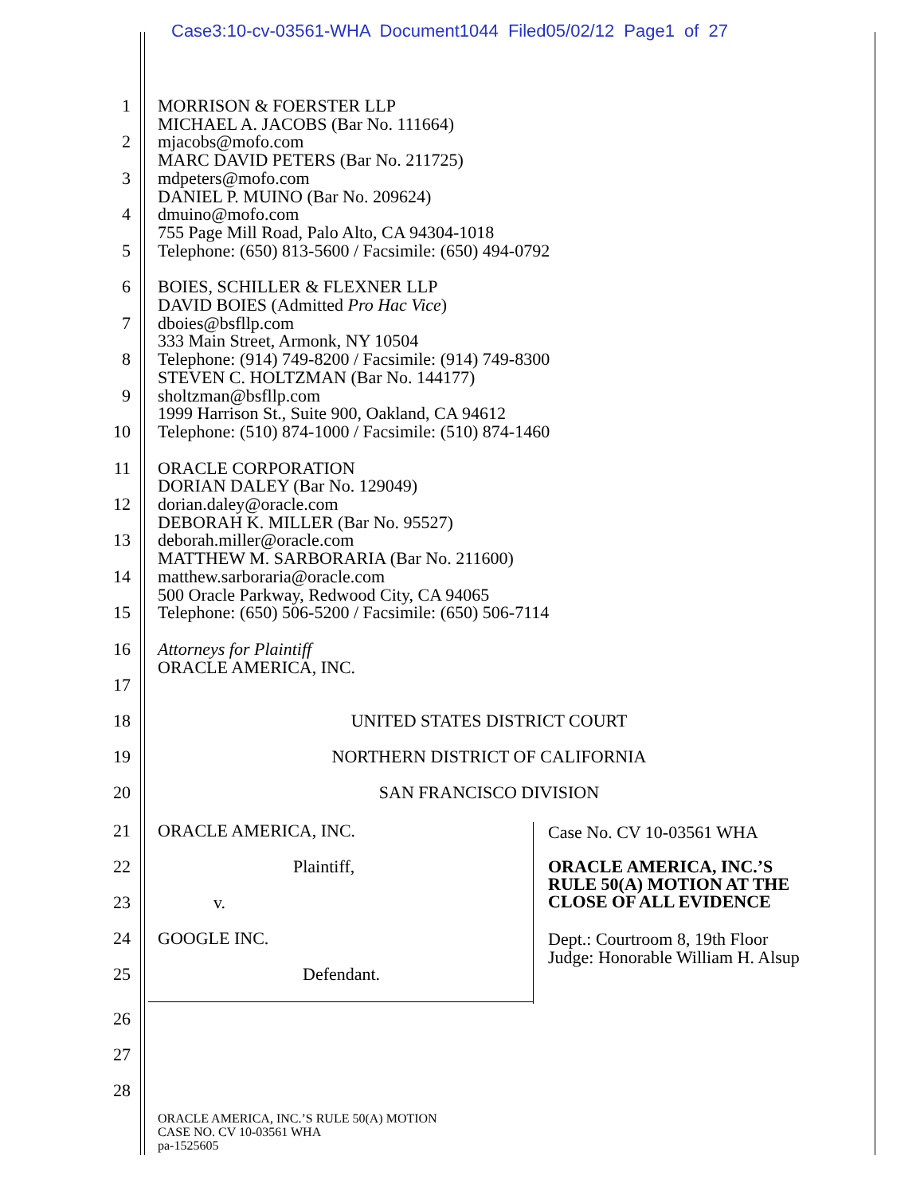Case3:10-cv-03561-WHA Document1044 Filed05/02/12 Page1 of 27
1 MORRISON & FOERSTER LLP
MICHAEL A. JACOBS (Bar No. 111664)
2 mjacobs@mofo.com
MARC DAVID PETERS (Bar No. 211725)
3 mdpeters@mofo.com
DANIEL P. MUINO (Bar No. 209624)
4 dmuino@mofo.com
755 Page Mill Road, Palo Alto, CA 94304-1018
5 Telephone: (650) 813-5600 / Facsimile: (650) 494-0792
6 BOIES, SCHILLER & FLEXNER LLP
DAVID BOIES (Admitted Pro Hac Vice)
7 dboies@bsfllp.com
333 Main Street, Armonk, NY 10504
8 Telephone: (914) 749-8200 / Facsimile: (914) 749-8300
STEVEN C. HOLTZMAN (Bar No. 144177)
9 sholtzman@bsfllp.com
1999 Harrison St., Suite 900, Oakland, CA 94612
10 Telephone: (510) 874-1000 / Facsimile: (510) 874-1460
11 ORACLE CORPORATION
DORIAN DALEY (Bar No. 129049)
12 dorian.daley@oracle.com
DEBORAH K. MILLER (Bar No. 95527)
13 deborah.miller@oracle.com
MATTHEW M. SARBORARIA (Bar No. 211600)
14 matthew.sarboraria@oracle.com
500 Oracle Parkway, Redwood City, CA 94065
15 Telephone: (650) 506-5200 / Facsimile: (650) 506-7114
16 Attorneys for Plaintiff
ORACLE AMERICA, INC.
17
18 UNITED STATES DISTRICT COURT
19 NORTHERN DISTRICT OF CALIFORNIA
20 SAN FRANCISCO DIVISION
21 ORACLE AMERICA, INC.
22 Plaintiff,
23 v.
24 GOOGLE INC.
25 Defendant.
Case No. CV 10-03561 WHA
ORACLE AMERICA, INC.’S
RULE 50(A) MOTION AT THE
CLOSE OF ALL EVIDENCE
Dept.: Courtroom 8, 19th Floor
Judge: Honorable William H. Alsup
26
27
28
ORACLE AMERICA, INC.’S RULE 50(A) MOTION
CASE NO. CV 10-03561 WHA
pa-1525605